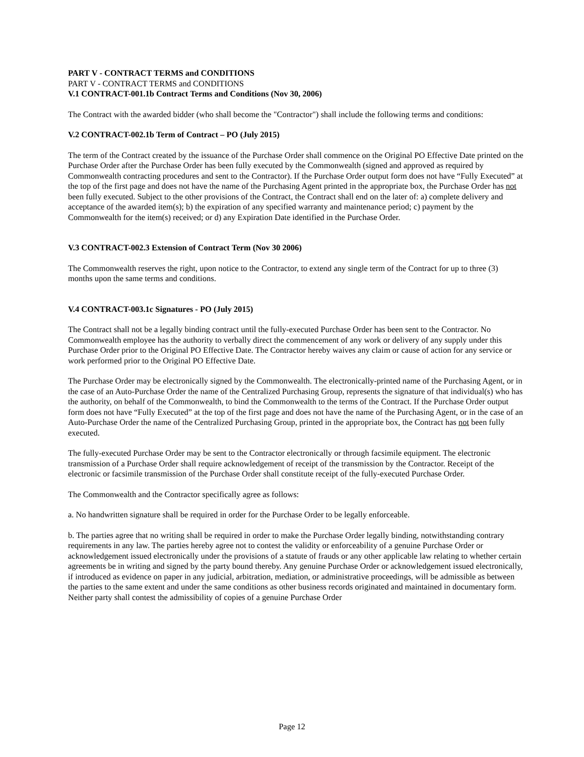PART V - CONTRACT TERMS and CONDITIONS
PART V - CONTRACT TERMS and CONDITIONS
V.1 CONTRACT-001.1b Contract Terms and Conditions (Nov 30, 2006)
The Contract with the awarded bidder (who shall become the "Contractor") shall include the following terms and conditions:
V.2 CONTRACT-002.1b Term of Contract – PO (July 2015)
The term of the Contract created by the issuance of the Purchase Order shall commence on the Original PO Effective Date printed on the Purchase Order after the Purchase Order has been fully executed by the Commonwealth (signed and approved as required by Commonwealth contracting procedures and sent to the Contractor). If the Purchase Order output form does not have “Fully Executed” at the top of the first page and does not have the name of the Purchasing Agent printed in the appropriate box, the Purchase Order has not been fully executed. Subject to the other provisions of the Contract, the Contract shall end on the later of: a) complete delivery and acceptance of the awarded item(s); b) the expiration of any specified warranty and maintenance period; c) payment by the Commonwealth for the item(s) received; or d) any Expiration Date identified in the Purchase Order.
V.3 CONTRACT-002.3 Extension of Contract Term (Nov 30 2006)
The Commonwealth reserves the right, upon notice to the Contractor, to extend any single term of the Contract for up to three (3) months upon the same terms and conditions.
V.4 CONTRACT-003.1c Signatures - PO (July 2015)
The Contract shall not be a legally binding contract until the fully-executed Purchase Order has been sent to the Contractor. No Commonwealth employee has the authority to verbally direct the commencement of any work or delivery of any supply under this Purchase Order prior to the Original PO Effective Date. The Contractor hereby waives any claim or cause of action for any service or work performed prior to the Original PO Effective Date.
The Purchase Order may be electronically signed by the Commonwealth. The electronically-printed name of the Purchasing Agent, or in the case of an Auto-Purchase Order the name of the Centralized Purchasing Group, represents the signature of that individual(s) who has the authority, on behalf of the Commonwealth, to bind the Commonwealth to the terms of the Contract. If the Purchase Order output form does not have “Fully Executed” at the top of the first page and does not have the name of the Purchasing Agent, or in the case of an Auto-Purchase Order the name of the Centralized Purchasing Group, printed in the appropriate box, the Contract has not been fully executed.
The fully-executed Purchase Order may be sent to the Contractor electronically or through facsimile equipment. The electronic transmission of a Purchase Order shall require acknowledgement of receipt of the transmission by the Contractor. Receipt of the electronic or facsimile transmission of the Purchase Order shall constitute receipt of the fully-executed Purchase Order.
The Commonwealth and the Contractor specifically agree as follows:
a. No handwritten signature shall be required in order for the Purchase Order to be legally enforceable.
b. The parties agree that no writing shall be required in order to make the Purchase Order legally binding, notwithstanding contrary requirements in any law. The parties hereby agree not to contest the validity or enforceability of a genuine Purchase Order or acknowledgement issued electronically under the provisions of a statute of frauds or any other applicable law relating to whether certain agreements be in writing and signed by the party bound thereby. Any genuine Purchase Order or acknowledgement issued electronically, if introduced as evidence on paper in any judicial, arbitration, mediation, or administrative proceedings, will be admissible as between the parties to the same extent and under the same conditions as other business records originated and maintained in documentary form. Neither party shall contest the admissibility of copies of a genuine Purchase Order
Page 12